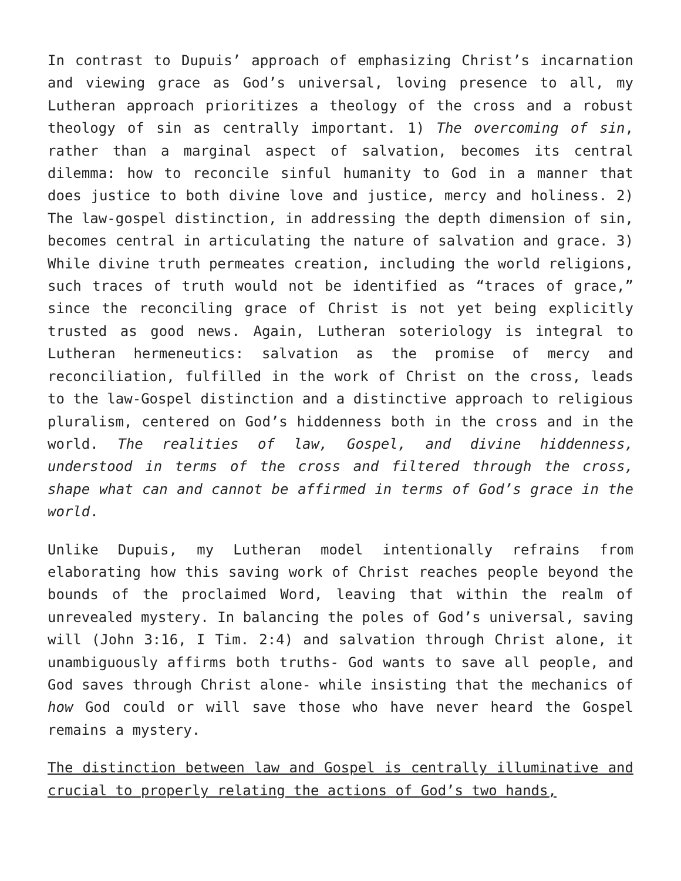In contrast to Dupuis’ approach of emphasizing Christ’s incarnation and viewing grace as God’s universal, loving presence to all, my Lutheran approach prioritizes a theology of the cross and a robust theology of sin as centrally important. 1) The overcoming of sin, rather than a marginal aspect of salvation, becomes its central dilemma: how to reconcile sinful humanity to God in a manner that does justice to both divine love and justice, mercy and holiness. 2) The law-gospel distinction, in addressing the depth dimension of sin, becomes central in articulating the nature of salvation and grace. 3) While divine truth permeates creation, including the world religions, such traces of truth would not be identified as “traces of grace,” since the reconciling grace of Christ is not yet being explicitly trusted as good news. Again, Lutheran soteriology is integral to Lutheran hermeneutics: salvation as the promise of mercy and reconciliation, fulfilled in the work of Christ on the cross, leads to the law-Gospel distinction and a distinctive approach to religious pluralism, centered on God’s hiddenness both in the cross and in the world. The realities of law, Gospel, and divine hiddenness, understood in terms of the cross and filtered through the cross, shape what can and cannot be affirmed in terms of God’s grace in the world.
Unlike Dupuis, my Lutheran model intentionally refrains from elaborating how this saving work of Christ reaches people beyond the bounds of the proclaimed Word, leaving that within the realm of unrevealed mystery. In balancing the poles of God’s universal, saving will (John 3:16, I Tim. 2:4) and salvation through Christ alone, it unambiguously affirms both truths- God wants to save all people, and God saves through Christ alone- while insisting that the mechanics of how God could or will save those who have never heard the Gospel remains a mystery.
The distinction between law and Gospel is centrally illuminative and crucial to properly relating the actions of God’s two hands,